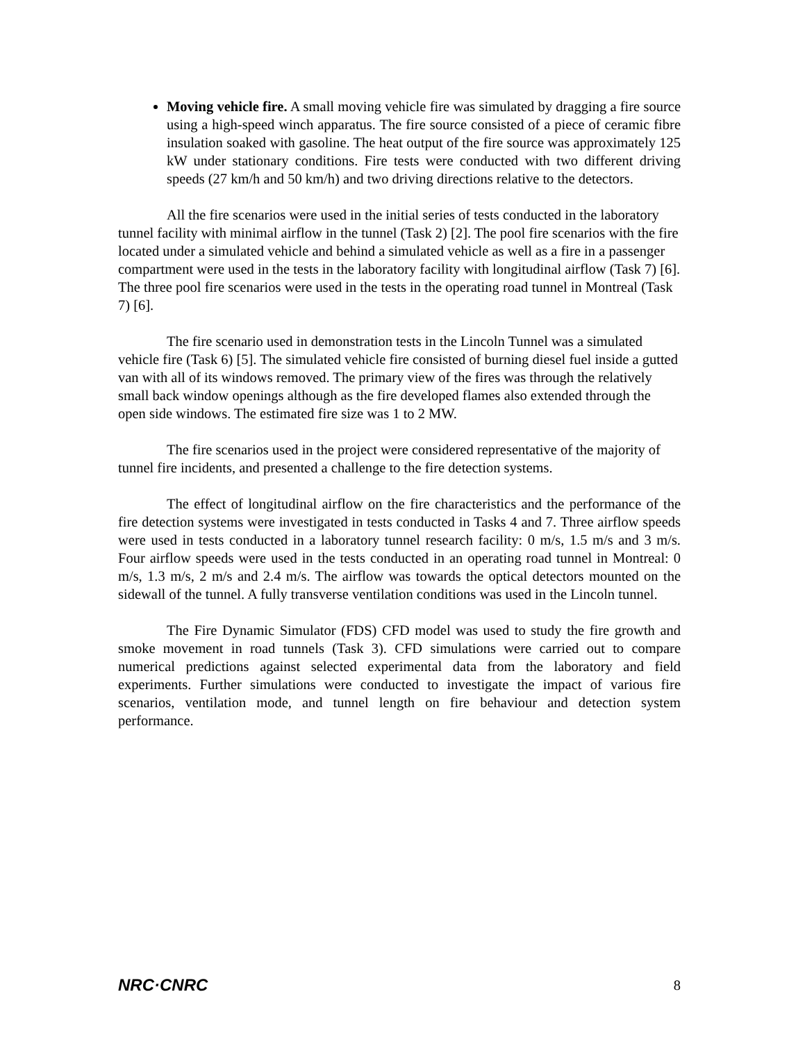Moving vehicle fire. A small moving vehicle fire was simulated by dragging a fire source using a high-speed winch apparatus. The fire source consisted of a piece of ceramic fibre insulation soaked with gasoline. The heat output of the fire source was approximately 125 kW under stationary conditions. Fire tests were conducted with two different driving speeds (27 km/h and 50 km/h) and two driving directions relative to the detectors.
All the fire scenarios were used in the initial series of tests conducted in the laboratory tunnel facility with minimal airflow in the tunnel (Task 2) [2]. The pool fire scenarios with the fire located under a simulated vehicle and behind a simulated vehicle as well as a fire in a passenger compartment were used in the tests in the laboratory facility with longitudinal airflow (Task 7) [6]. The three pool fire scenarios were used in the tests in the operating road tunnel in Montreal (Task 7) [6].
The fire scenario used in demonstration tests in the Lincoln Tunnel was a simulated vehicle fire (Task 6) [5]. The simulated vehicle fire consisted of burning diesel fuel inside a gutted van with all of its windows removed. The primary view of the fires was through the relatively small back window openings although as the fire developed flames also extended through the open side windows. The estimated fire size was 1 to 2 MW.
The fire scenarios used in the project were considered representative of the majority of tunnel fire incidents, and presented a challenge to the fire detection systems.
The effect of longitudinal airflow on the fire characteristics and the performance of the fire detection systems were investigated in tests conducted in Tasks 4 and 7. Three airflow speeds were used in tests conducted in a laboratory tunnel research facility: 0 m/s, 1.5 m/s and 3 m/s. Four airflow speeds were used in the tests conducted in an operating road tunnel in Montreal: 0 m/s, 1.3 m/s, 2 m/s and 2.4 m/s. The airflow was towards the optical detectors mounted on the sidewall of the tunnel. A fully transverse ventilation conditions was used in the Lincoln tunnel.
The Fire Dynamic Simulator (FDS) CFD model was used to study the fire growth and smoke movement in road tunnels (Task 3). CFD simulations were carried out to compare numerical predictions against selected experimental data from the laboratory and field experiments. Further simulations were conducted to investigate the impact of various fire scenarios, ventilation mode, and tunnel length on fire behaviour and detection system performance.
NRC·CNRC 8